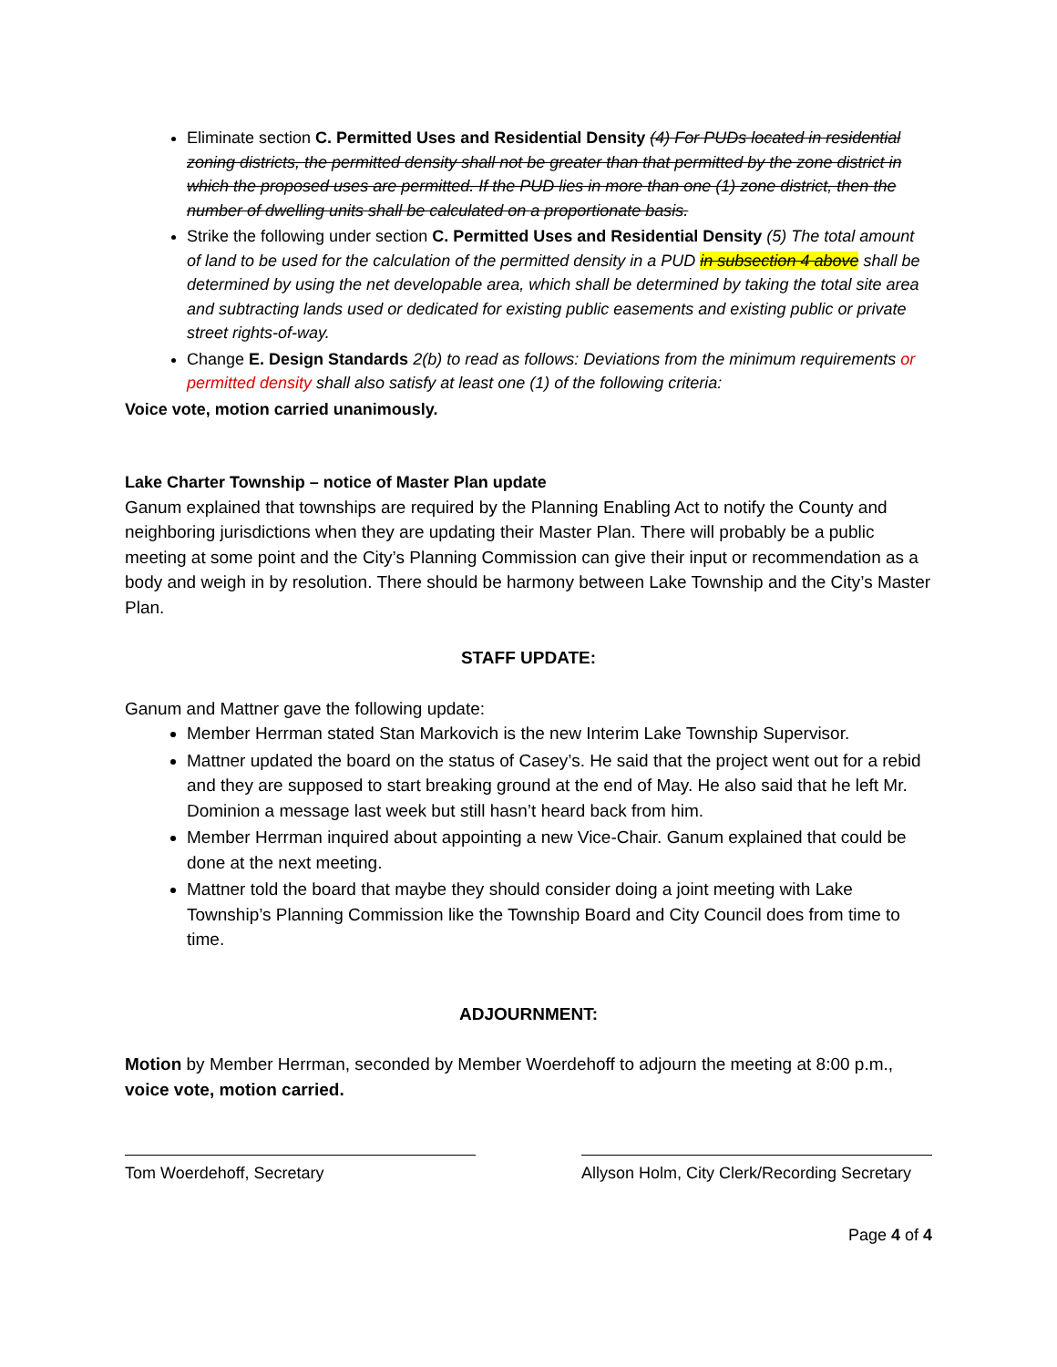Eliminate section C. Permitted Uses and Residential Density (4) For PUDs located in residential zoning districts, the permitted density shall not be greater than that permitted by the zone district in which the proposed uses are permitted. If the PUD lies in more than one (1) zone district, then the number of dwelling units shall be calculated on a proportionate basis.
Strike the following under section C. Permitted Uses and Residential Density (5) The total amount of land to be used for the calculation of the permitted density in a PUD in subsection 4 above shall be determined by using the net developable area, which shall be determined by taking the total site area and subtracting lands used or dedicated for existing public easements and existing public or private street rights-of-way.
Change E. Design Standards 2(b) to read as follows: Deviations from the minimum requirements or permitted density shall also satisfy at least one (1) of the following criteria:
Voice vote, motion carried unanimously.
Lake Charter Township – notice of Master Plan update
Ganum explained that townships are required by the Planning Enabling Act to notify the County and neighboring jurisdictions when they are updating their Master Plan. There will probably be a public meeting at some point and the City’s Planning Commission can give their input or recommendation as a body and weigh in by resolution. There should be harmony between Lake Township and the City’s Master Plan.
STAFF UPDATE:
Ganum and Mattner gave the following update:
Member Herrman stated Stan Markovich is the new Interim Lake Township Supervisor.
Mattner updated the board on the status of Casey’s. He said that the project went out for a rebid and they are supposed to start breaking ground at the end of May. He also said that he left Mr. Dominion a message last week but still hasn’t heard back from him.
Member Herrman inquired about appointing a new Vice-Chair. Ganum explained that could be done at the next meeting.
Mattner told the board that maybe they should consider doing a joint meeting with Lake Township’s Planning Commission like the Township Board and City Council does from time to time.
ADJOURNMENT:
Motion by Member Herrman, seconded by Member Woerdehoff to adjourn the meeting at 8:00 p.m., voice vote, motion carried.
Tom Woerdehoff, Secretary Allyson Holm, City Clerk/Recording Secretary
Page 4 of 4